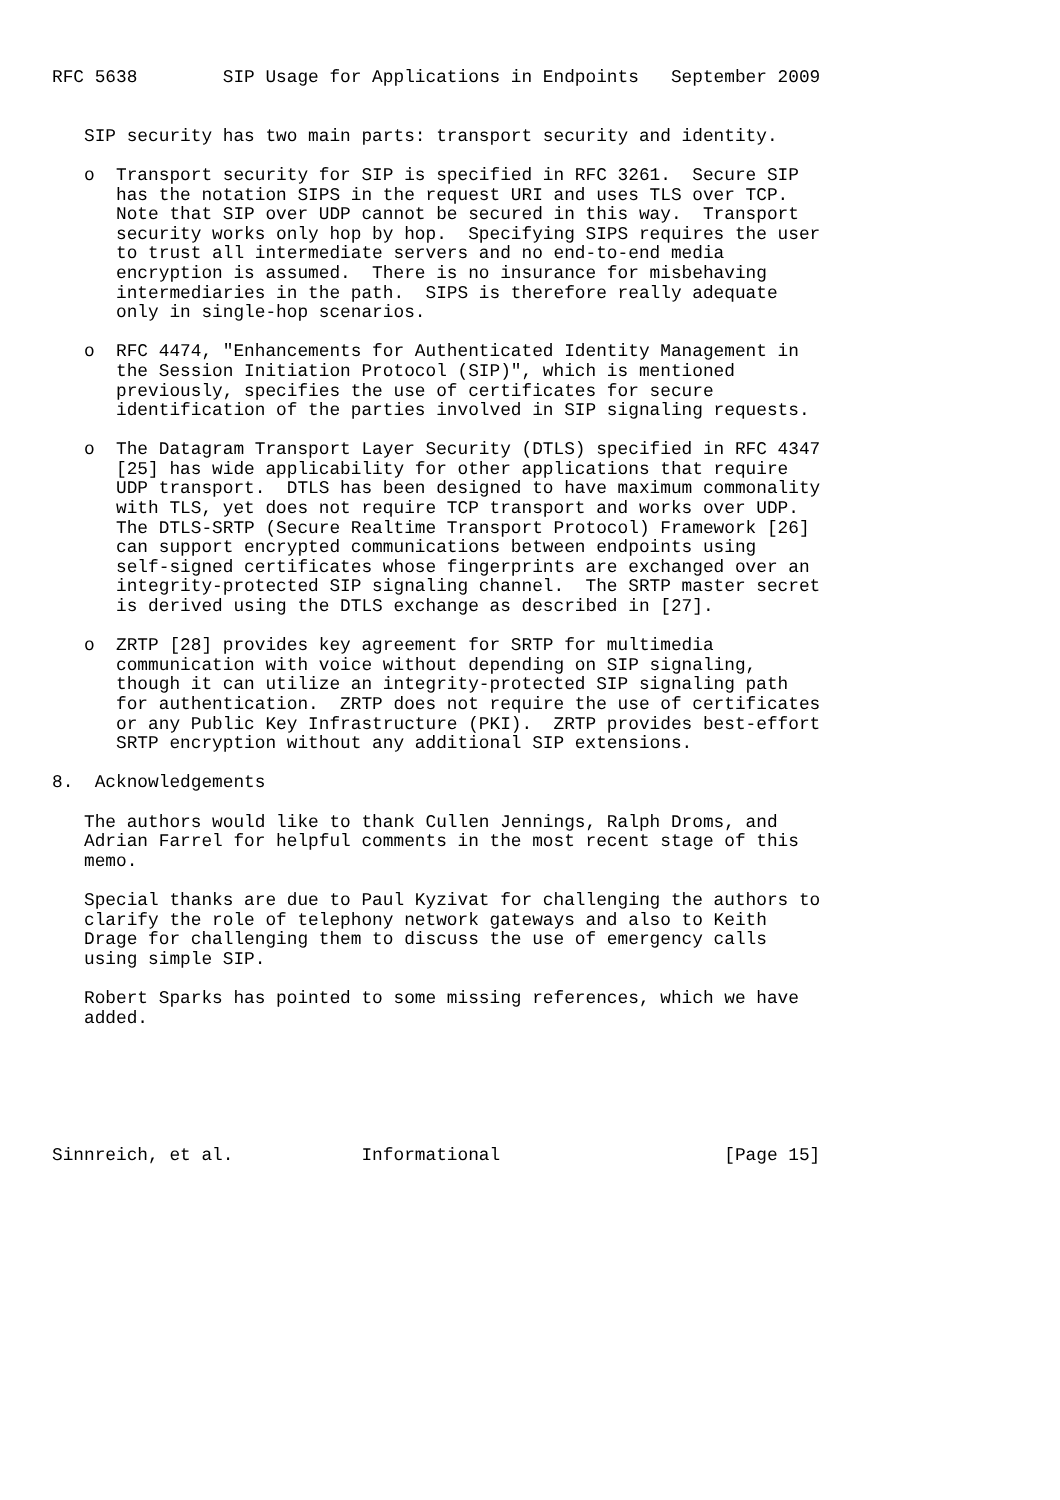RFC 5638        SIP Usage for Applications in Endpoints   September 2009


   SIP security has two main parts: transport security and identity.

   o  Transport security for SIP is specified in RFC 3261.  Secure SIP
      has the notation SIPS in the request URI and uses TLS over TCP.
      Note that SIP over UDP cannot be secured in this way.  Transport
      security works only hop by hop.  Specifying SIPS requires the user
      to trust all intermediate servers and no end-to-end media
      encryption is assumed.  There is no insurance for misbehaving
      intermediaries in the path.  SIPS is therefore really adequate
      only in single-hop scenarios.

   o  RFC 4474, "Enhancements for Authenticated Identity Management in
      the Session Initiation Protocol (SIP)", which is mentioned
      previously, specifies the use of certificates for secure
      identification of the parties involved in SIP signaling requests.

   o  The Datagram Transport Layer Security (DTLS) specified in RFC 4347
      [25] has wide applicability for other applications that require
      UDP transport.  DTLS has been designed to have maximum commonality
      with TLS, yet does not require TCP transport and works over UDP.
      The DTLS-SRTP (Secure Realtime Transport Protocol) Framework [26]
      can support encrypted communications between endpoints using
      self-signed certificates whose fingerprints are exchanged over an
      integrity-protected SIP signaling channel.  The SRTP master secret
      is derived using the DTLS exchange as described in [27].

   o  ZRTP [28] provides key agreement for SRTP for multimedia
      communication with voice without depending on SIP signaling,
      though it can utilize an integrity-protected SIP signaling path
      for authentication.  ZRTP does not require the use of certificates
      or any Public Key Infrastructure (PKI).  ZRTP provides best-effort
      SRTP encryption without any additional SIP extensions.

8.  Acknowledgements

   The authors would like to thank Cullen Jennings, Ralph Droms, and
   Adrian Farrel for helpful comments in the most recent stage of this
   memo.

   Special thanks are due to Paul Kyzivat for challenging the authors to
   clarify the role of telephony network gateways and also to Keith
   Drage for challenging them to discuss the use of emergency calls
   using simple SIP.

   Robert Sparks has pointed to some missing references, which we have
   added.






Sinnreich, et al.            Informational                     [Page 15]